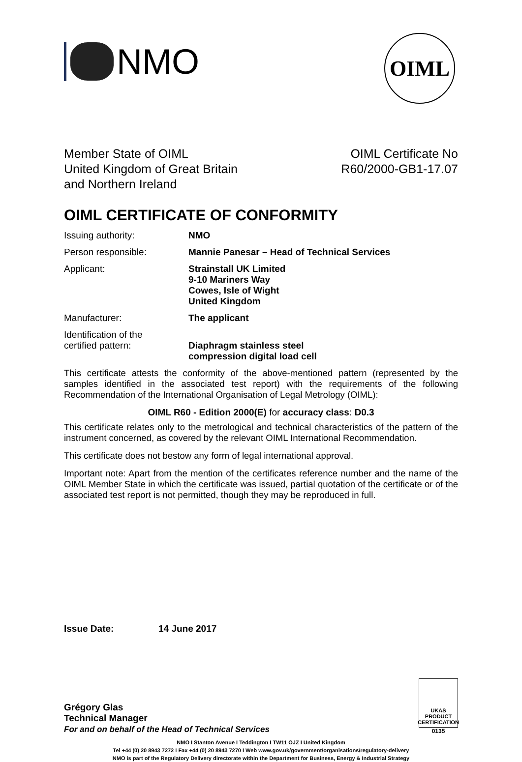NMO
OIML
Member State of OIML
United Kingdom of Great Britain
and Northern Ireland
OIML Certificate No
R60/2000-GB1-17.07
OIML CERTIFICATE OF CONFORMITY
Issuing authority: NMO
Person responsible: Mannie Panesar – Head of Technical Services
Applicant: Strainstall UK Limited
9-10 Mariners Way
Cowes, Isle of Wight
United Kingdom
Manufacturer: The applicant
Identification of the
certified pattern:
Diaphragm stainless steel
compression digital load cell
This certificate attests the conformity of the above-mentioned pattern (represented by the samples identified in the associated test report) with the requirements of the following Recommendation of the International Organisation of Legal Metrology (OIML):
OIML R60 - Edition 2000(E) for accuracy class: D0.3
This certificate relates only to the metrological and technical characteristics of the pattern of the instrument concerned, as covered by the relevant OIML International Recommendation.
This certificate does not bestow any form of legal international approval.
Important note: Apart from the mention of the certificates reference number and the name of the OIML Member State in which the certificate was issued, partial quotation of the certificate or of the associated test report is not permitted, though they may be reproduced in full.
Issue Date: 14 June 2017
Grégory Glas
Technical Manager
For and on behalf of the Head of Technical Services
UKAS PRODUCT CERTIFICATION
0135
NMO I Stanton Avenue I Teddington I TW11 OJZ I United Kingdom
Tel +44 (0) 20 8943 7272 I Fax +44 (0) 20 8943 7270 I Web www.gov.uk/government/organisations/regulatory-delivery
NMO is part of the Regulatory Delivery directorate within the Department for Business, Energy & Industrial Strategy